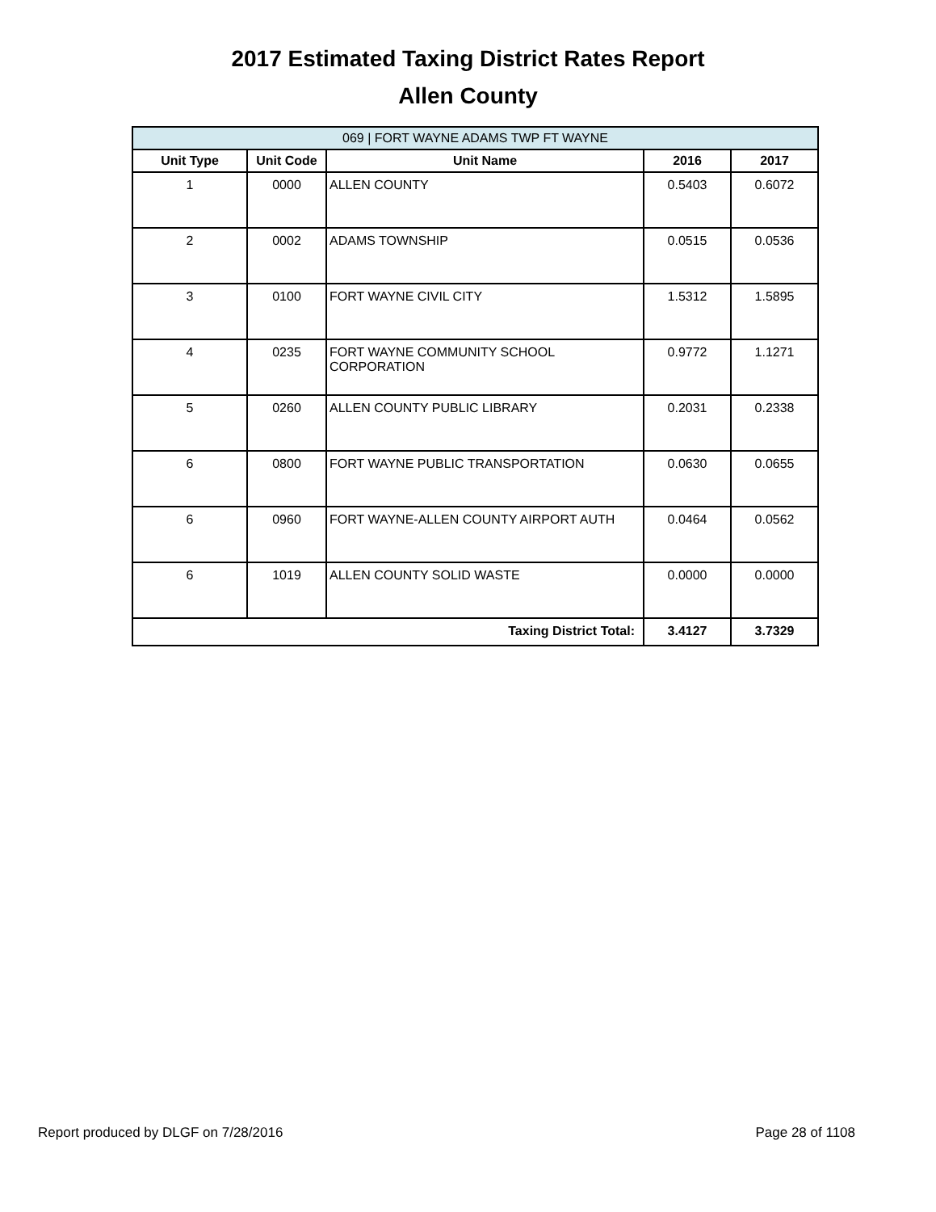2017 Estimated Taxing District Rates Report
Allen County
| 069 / FORT WAYNE ADAMS TWP FT WAYNE | | | | |
| --- | --- | --- | --- | --- |
| Unit Type | Unit Code | Unit Name | 2016 | 2017 |
| 1 | 0000 | ALLEN COUNTY | 0.5403 | 0.6072 |
| 2 | 0002 | ADAMS TOWNSHIP | 0.0515 | 0.0536 |
| 3 | 0100 | FORT WAYNE CIVIL CITY | 1.5312 | 1.5895 |
| 4 | 0235 | FORT WAYNE COMMUNITY SCHOOL CORPORATION | 0.9772 | 1.1271 |
| 5 | 0260 | ALLEN COUNTY PUBLIC LIBRARY | 0.2031 | 0.2338 |
| 6 | 0800 | FORT WAYNE PUBLIC TRANSPORTATION | 0.0630 | 0.0655 |
| 6 | 0960 | FORT WAYNE-ALLEN COUNTY AIRPORT AUTH | 0.0464 | 0.0562 |
| 6 | 1019 | ALLEN COUNTY SOLID WASTE | 0.0000 | 0.0000 |
| Taxing District Total: | | | 3.4127 | 3.7329 |
Report produced by DLGF on 7/28/2016 Page 28 of 1108